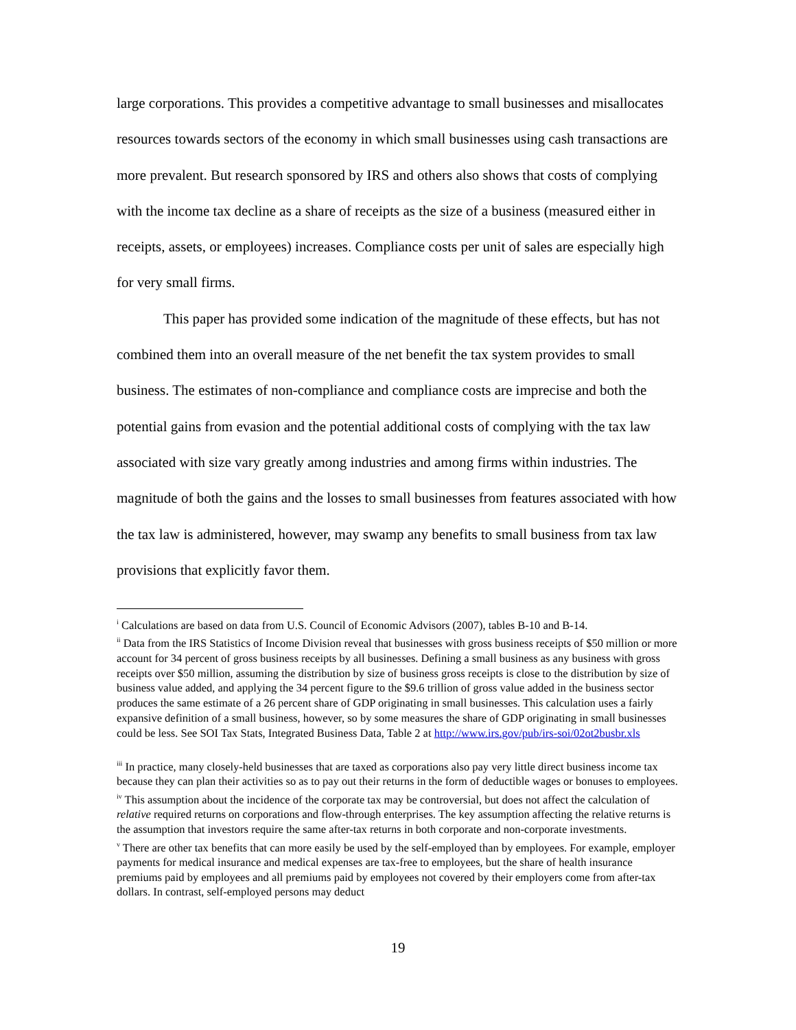large corporations. This provides a competitive advantage to small businesses and misallocates resources towards sectors of the economy in which small businesses using cash transactions are more prevalent. But research sponsored by IRS and others also shows that costs of complying with the income tax decline as a share of receipts as the size of a business (measured either in receipts, assets, or employees) increases. Compliance costs per unit of sales are especially high for very small firms.
This paper has provided some indication of the magnitude of these effects, but has not combined them into an overall measure of the net benefit the tax system provides to small business. The estimates of non-compliance and compliance costs are imprecise and both the potential gains from evasion and the potential additional costs of complying with the tax law associated with size vary greatly among industries and among firms within industries. The magnitude of both the gains and the losses to small businesses from features associated with how the tax law is administered, however, may swamp any benefits to small business from tax law provisions that explicitly favor them.
<sup>i</sup> Calculations are based on data from U.S. Council of Economic Advisors (2007), tables B-10 and B-14.
<sup>ii</sup> Data from the IRS Statistics of Income Division reveal that businesses with gross business receipts of $50 million or more account for 34 percent of gross business receipts by all businesses. Defining a small business as any business with gross receipts over $50 million, assuming the distribution by size of business gross receipts is close to the distribution by size of business value added, and applying the 34 percent figure to the $9.6 trillion of gross value added in the business sector produces the same estimate of a 26 percent share of GDP originating in small businesses. This calculation uses a fairly expansive definition of a small business, however, so by some measures the share of GDP originating in small businesses could be less. See SOI Tax Stats, Integrated Business Data, Table 2 at http://www.irs.gov/pub/irs-soi/02ot2busbr.xls
<sup>iii</sup> In practice, many closely-held businesses that are taxed as corporations also pay very little direct business income tax because they can plan their activities so as to pay out their returns in the form of deductible wages or bonuses to employees.
<sup>iv</sup> This assumption about the incidence of the corporate tax may be controversial, but does not affect the calculation of relative required returns on corporations and flow-through enterprises. The key assumption affecting the relative returns is the assumption that investors require the same after-tax returns in both corporate and non-corporate investments.
<sup>v</sup> There are other tax benefits that can more easily be used by the self-employed than by employees. For example, employer payments for medical insurance and medical expenses are tax-free to employees, but the share of health insurance premiums paid by employees and all premiums paid by employees not covered by their employers come from after-tax dollars. In contrast, self-employed persons may deduct
19